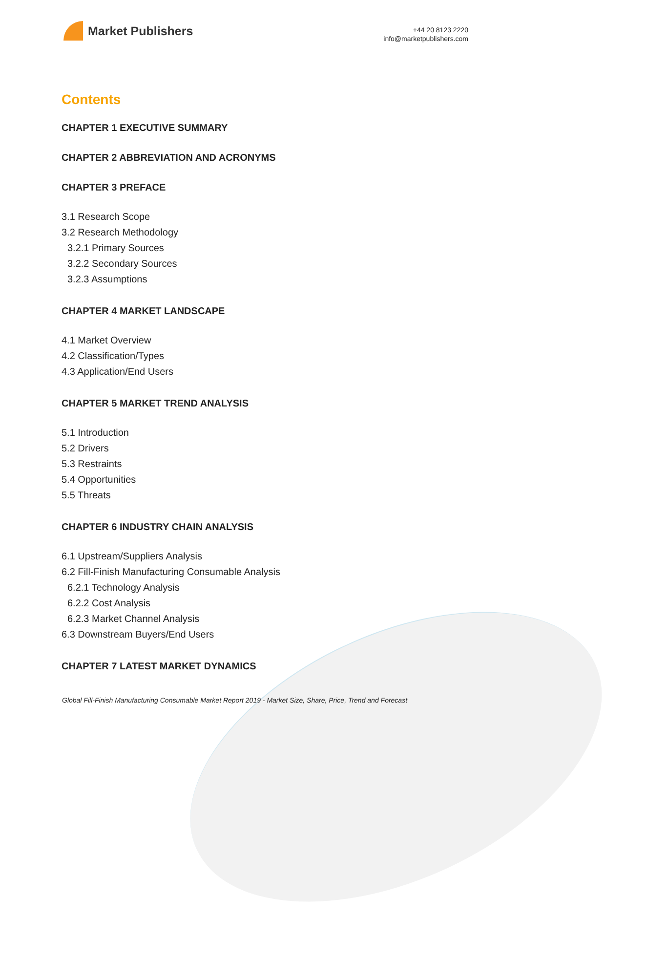Market Publishers
+44 20 8123 2220
info@marketpublishers.com
Contents
CHAPTER 1 EXECUTIVE SUMMARY
CHAPTER 2 ABBREVIATION AND ACRONYMS
CHAPTER 3 PREFACE
3.1 Research Scope
3.2 Research Methodology
3.2.1 Primary Sources
3.2.2 Secondary Sources
3.2.3 Assumptions
CHAPTER 4 MARKET LANDSCAPE
4.1 Market Overview
4.2 Classification/Types
4.3 Application/End Users
CHAPTER 5 MARKET TREND ANALYSIS
5.1 Introduction
5.2 Drivers
5.3 Restraints
5.4 Opportunities
5.5 Threats
CHAPTER 6 INDUSTRY CHAIN ANALYSIS
6.1 Upstream/Suppliers Analysis
6.2 Fill-Finish Manufacturing Consumable Analysis
6.2.1 Technology Analysis
6.2.2 Cost Analysis
6.2.3 Market Channel Analysis
6.3 Downstream Buyers/End Users
CHAPTER 7 LATEST MARKET DYNAMICS
Global Fill-Finish Manufacturing Consumable Market Report 2019 - Market Size, Share, Price, Trend and Forecast